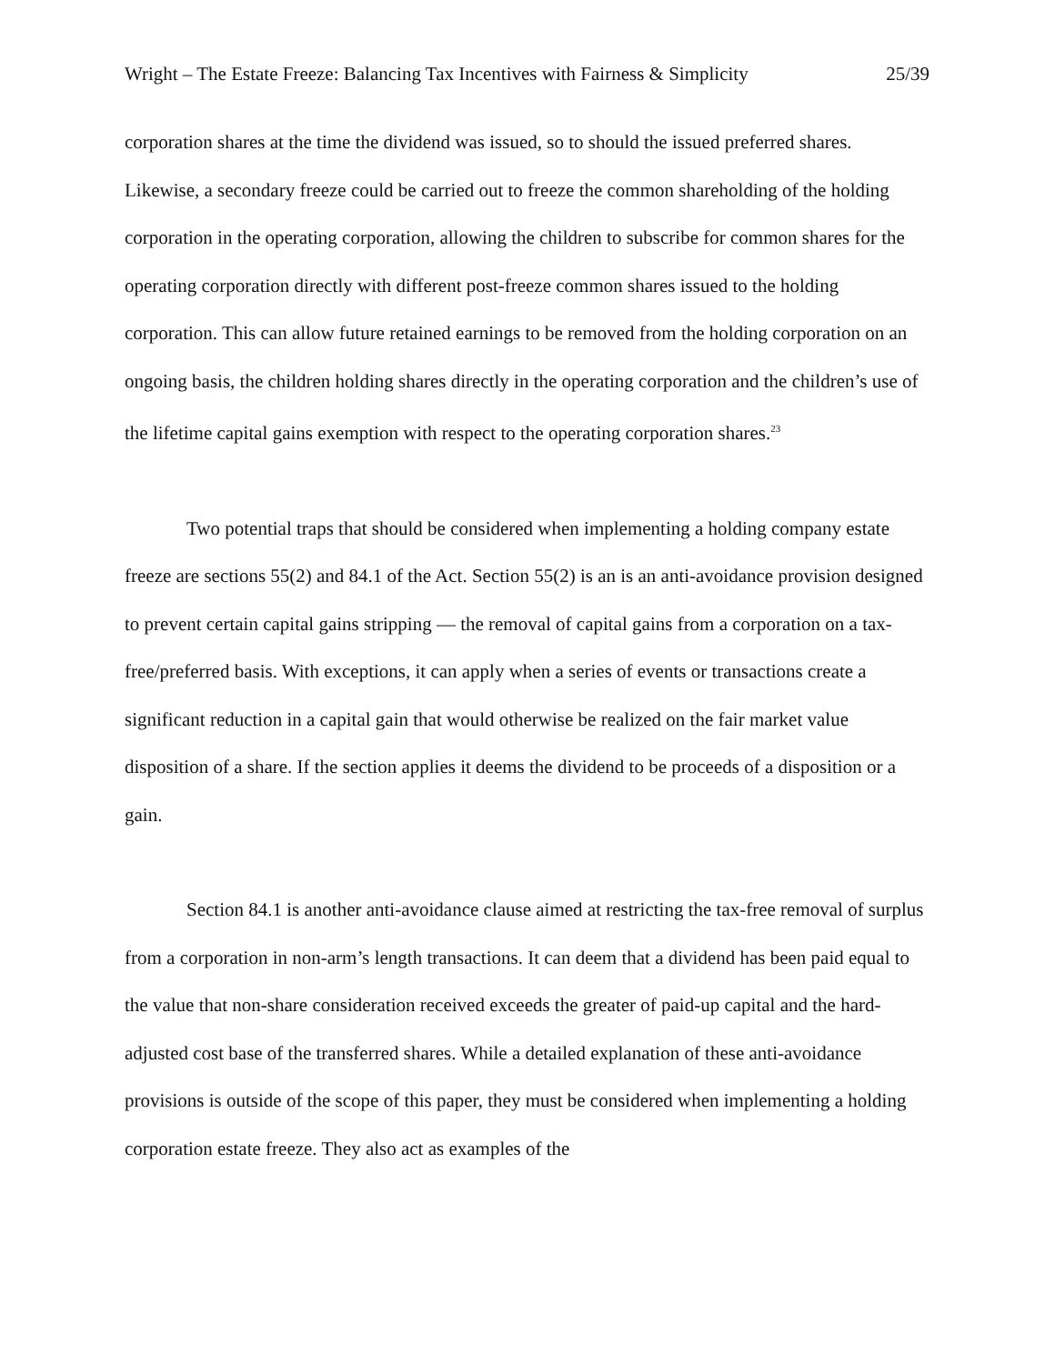Wright – The Estate Freeze: Balancing Tax Incentives with Fairness & Simplicity 25/39
corporation shares at the time the dividend was issued, so to should the issued preferred shares. Likewise, a secondary freeze could be carried out to freeze the common shareholding of the holding corporation in the operating corporation, allowing the children to subscribe for common shares for the operating corporation directly with different post-freeze common shares issued to the holding corporation. This can allow future retained earnings to be removed from the holding corporation on an ongoing basis, the children holding shares directly in the operating corporation and the children’s use of the lifetime capital gains exemption with respect to the operating corporation shares.<sup>23</sup>
Two potential traps that should be considered when implementing a holding company estate freeze are sections 55(2) and 84.1 of the Act. Section 55(2) is an is an anti-avoidance provision designed to prevent certain capital gains stripping — the removal of capital gains from a corporation on a tax-free/preferred basis. With exceptions, it can apply when a series of events or transactions create a significant reduction in a capital gain that would otherwise be realized on the fair market value disposition of a share. If the section applies it deems the dividend to be proceeds of a disposition or a gain.
Section 84.1 is another anti-avoidance clause aimed at restricting the tax-free removal of surplus from a corporation in non-arm’s length transactions. It can deem that a dividend has been paid equal to the value that non-share consideration received exceeds the greater of paid-up capital and the hard-adjusted cost base of the transferred shares. While a detailed explanation of these anti-avoidance provisions is outside of the scope of this paper, they must be considered when implementing a holding corporation estate freeze. They also act as examples of the